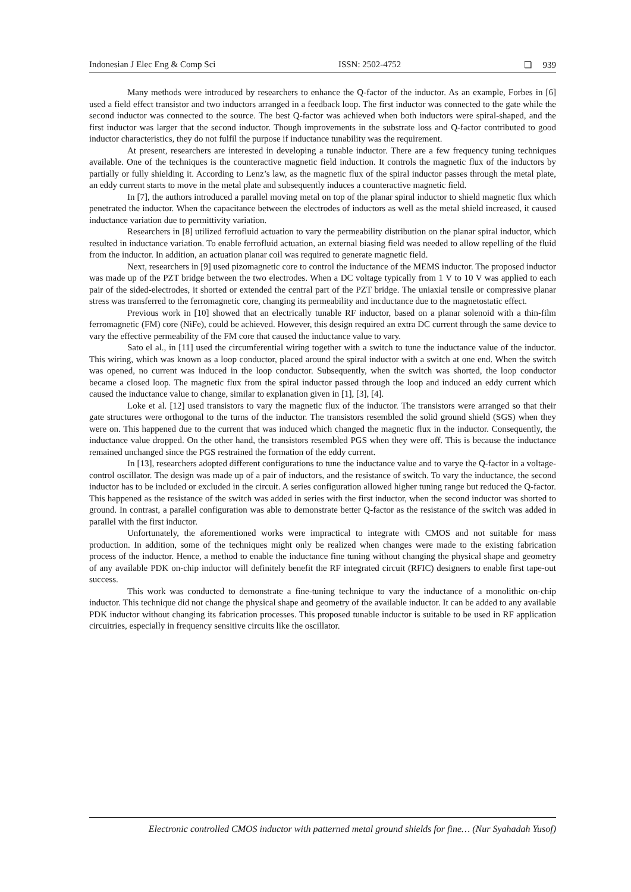Indonesian J Elec Eng & Comp Sci ISSN: 2502-4752 ❏ 939
Many methods were introduced by researchers to enhance the Q-factor of the inductor. As an example, Forbes in [6] used a field effect transistor and two inductors arranged in a feedback loop. The first inductor was connected to the gate while the second inductor was connected to the source. The best Q-factor was achieved when both inductors were spiral-shaped, and the first inductor was larger that the second inductor. Though improvements in the substrate loss and Q-factor contributed to good inductor characteristics, they do not fulfil the purpose if inductance tunability was the requirement.
At present, researchers are interested in developing a tunable inductor. There are a few frequency tuning techniques available. One of the techniques is the counteractive magnetic field induction. It controls the magnetic flux of the inductors by partially or fully shielding it. According to Lenz’s law, as the magnetic flux of the spiral inductor passes through the metal plate, an eddy current starts to move in the metal plate and subsequently induces a counteractive magnetic field.
In [7], the authors introduced a parallel moving metal on top of the planar spiral inductor to shield magnetic flux which penetrated the inductor. When the capacitance between the electrodes of inductors as well as the metal shield increased, it caused inductance variation due to permittivity variation.
Researchers in [8] utilized ferrofluid actuation to vary the permeability distribution on the planar spiral inductor, which resulted in inductance variation. To enable ferrofluid actuation, an external biasing field was needed to allow repelling of the fluid from the inductor. In addition, an actuation planar coil was required to generate magnetic field.
Next, researchers in [9] used pizomagnetic core to control the inductance of the MEMS inductor. The proposed inductor was made up of the PZT bridge between the two electrodes. When a DC voltage typically from 1 V to 10 V was applied to each pair of the sided-electrodes, it shorted or extended the central part of the PZT bridge. The uniaxial tensile or compressive planar stress was transferred to the ferromagnetic core, changing its permeability and incductance due to the magnetostatic effect.
Previous work in [10] showed that an electrically tunable RF inductor, based on a planar solenoid with a thin-film ferromagnetic (FM) core (NiFe), could be achieved. However, this design required an extra DC current through the same device to vary the effective permeability of the FM core that caused the inductance value to vary.
Sato el al., in [11] used the circumferential wiring together with a switch to tune the inductance value of the inductor. This wiring, which was known as a loop conductor, placed around the spiral inductor with a switch at one end. When the switch was opened, no current was induced in the loop conductor. Subsequently, when the switch was shorted, the loop conductor became a closed loop. The magnetic flux from the spiral inductor passed through the loop and induced an eddy current which caused the inductance value to change, similar to explanation given in [1], [3], [4].
Loke et al. [12] used transistors to vary the magnetic flux of the inductor. The transistors were arranged so that their gate structures were orthogonal to the turns of the inductor. The transistors resembled the solid ground shield (SGS) when they were on. This happened due to the current that was induced which changed the magnetic flux in the inductor. Consequently, the inductance value dropped. On the other hand, the transistors resembled PGS when they were off. This is because the inductance remained unchanged since the PGS restrained the formation of the eddy current.
In [13], researchers adopted different configurations to tune the inductance value and to varye the Q-factor in a voltage-control oscillator. The design was made up of a pair of inductors, and the resistance of switch. To vary the inductance, the second inductor has to be included or excluded in the circuit. A series configuration allowed higher tuning range but reduced the Q-factor. This happened as the resistance of the switch was added in series with the first inductor, when the second inductor was shorted to ground. In contrast, a parallel configuration was able to demonstrate better Q-factor as the resistance of the switch was added in parallel with the first inductor.
Unfortunately, the aforementioned works were impractical to integrate with CMOS and not suitable for mass production. In addition, some of the techniques might only be realized when changes were made to the existing fabrication process of the inductor. Hence, a method to enable the inductance fine tuning without changing the physical shape and geometry of any available PDK on-chip inductor will definitely benefit the RF integrated circuit (RFIC) designers to enable first tape-out success.
This work was conducted to demonstrate a fine-tuning technique to vary the inductance of a monolithic on-chip inductor. This technique did not change the physical shape and geometry of the available inductor. It can be added to any available PDK inductor without changing its fabrication processes. This proposed tunable inductor is suitable to be used in RF application circuitries, especially in frequency sensitive circuits like the oscillator.
Electronic controlled CMOS inductor with patterned metal ground shields for fine… (Nur Syahadah Yusof)